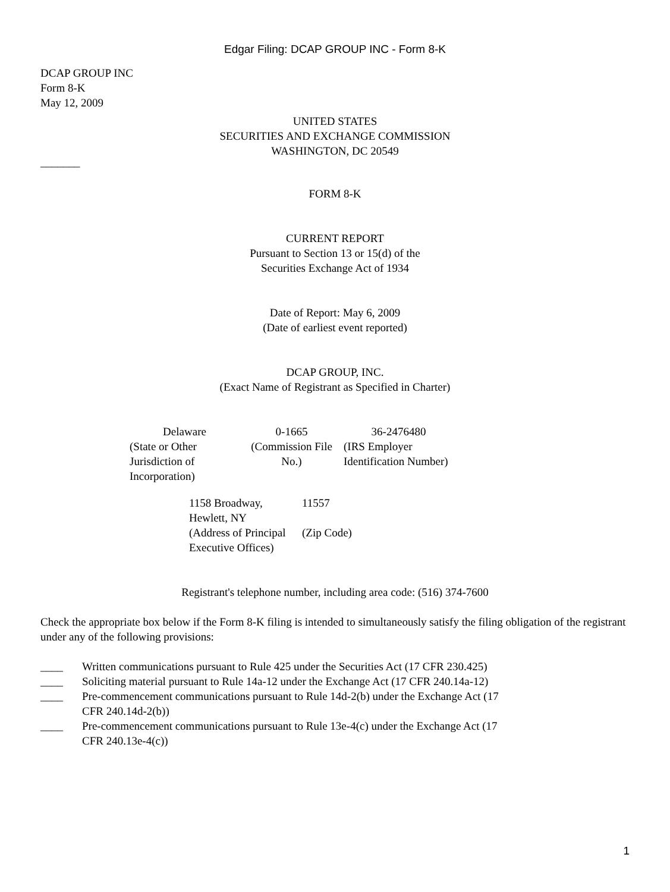Edgar Filing: DCAP GROUP INC - Form 8-K
DCAP GROUP INC
Form 8-K
May 12, 2009
UNITED STATES
SECURITIES AND EXCHANGE COMMISSION
WASHINGTON, DC 20549
_______
FORM 8-K
CURRENT REPORT
Pursuant to Section 13 or 15(d) of the
Securities Exchange Act of 1934
Date of Report: May 6, 2009
(Date of earliest event reported)
DCAP GROUP, INC.
(Exact Name of Registrant as Specified in Charter)
| Delaware | 0-1665 | 36-2476480 |
| (State or Other Jurisdiction of Incorporation) | (Commission File No.) | (IRS Employer Identification Number) |
| 1158 Broadway, Hewlett, NY | 11557 |
| (Address of Principal Executive Offices) | (Zip Code) |
Registrant's telephone number, including area code: (516) 374-7600
Check the appropriate box below if the Form 8-K filing is intended to simultaneously satisfy the filing obligation of the registrant under any of the following provisions:
| ____ | Written communications pursuant to Rule 425 under the Securities Act (17 CFR 230.425) |
| ____ | Soliciting material pursuant to Rule 14a-12 under the Exchange Act (17 CFR 240.14a-12) |
| ____ | Pre-commencement communications pursuant to Rule 14d-2(b) under the Exchange Act (17 CFR 240.14d-2(b)) |
| ____ | Pre-commencement communications pursuant to Rule 13e-4(c) under the Exchange Act (17 CFR 240.13e-4(c)) |
1